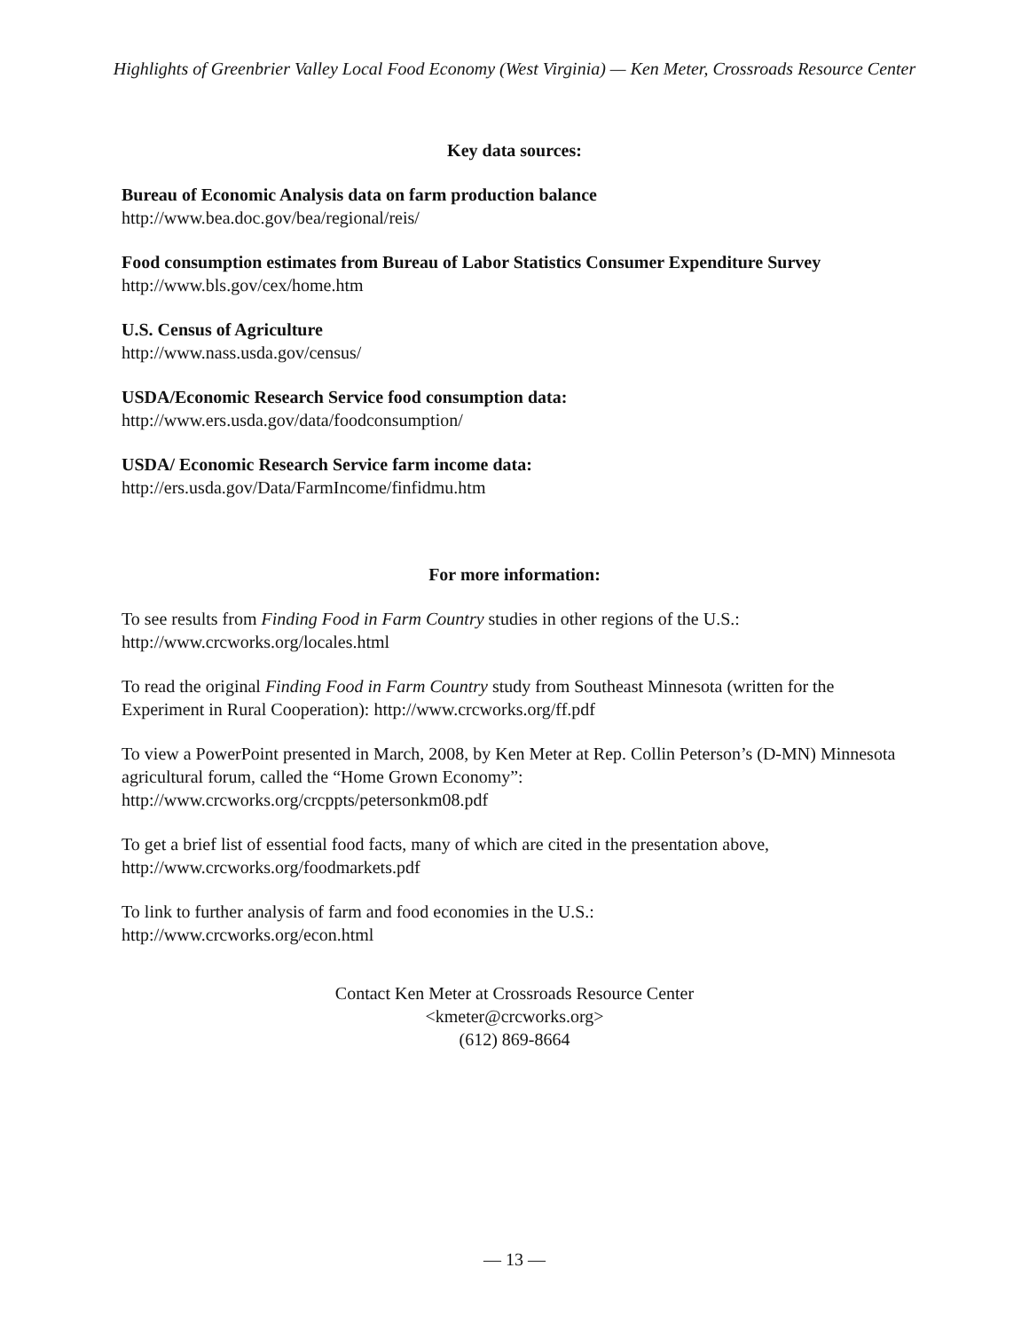Highlights of Greenbrier Valley Local Food Economy (West Virginia) — Ken Meter, Crossroads Resource Center
Key data sources:
Bureau of Economic Analysis data on farm production balance
http://www.bea.doc.gov/bea/regional/reis/
Food consumption estimates from Bureau of Labor Statistics Consumer Expenditure Survey
http://www.bls.gov/cex/home.htm
U.S. Census of Agriculture
http://www.nass.usda.gov/census/
USDA/Economic Research Service food consumption data:
http://www.ers.usda.gov/data/foodconsumption/
USDA/ Economic Research Service farm income data:
http://ers.usda.gov/Data/FarmIncome/finfidmu.htm
For more information:
To see results from Finding Food in Farm Country studies in other regions of the U.S.:
http://www.crcworks.org/locales.html
To read the original Finding Food in Farm Country study from Southeast Minnesota (written for the Experiment in Rural Cooperation): http://www.crcworks.org/ff.pdf
To view a PowerPoint presented in March, 2008, by Ken Meter at Rep. Collin Peterson’s (D-MN) Minnesota agricultural forum, called the “Home Grown Economy”:
http://www.crcworks.org/crcppts/petersonkm08.pdf
To get a brief list of essential food facts, many of which are cited in the presentation above,
http://www.crcworks.org/foodmarkets.pdf
To link to further analysis of farm and food economies in the U.S.:
http://www.crcworks.org/econ.html
Contact Ken Meter at Crossroads Resource Center
<kmeter@crcworks.org>
(612) 869-8664
— 13 —